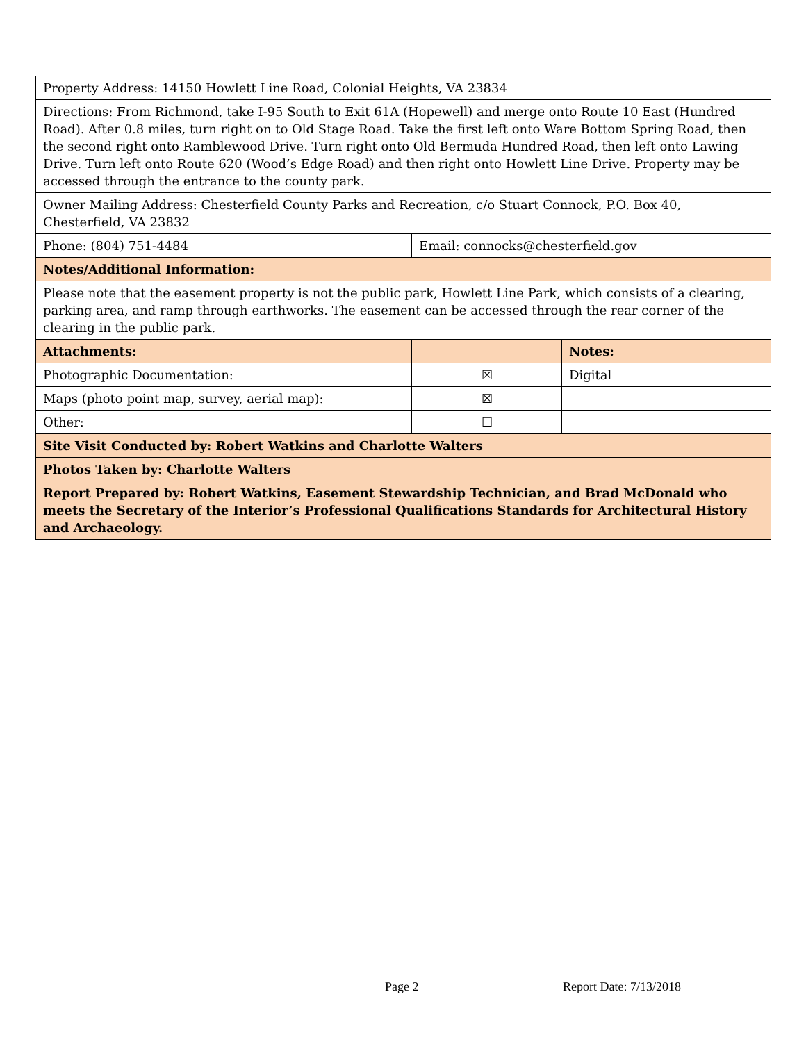| Property Address: 14150 Howlett Line Road, Colonial Heights, VA 23834 | | |
| Directions: From Richmond, take I-95 South to Exit 61A (Hopewell) and merge onto Route 10 East (Hundred Road). After 0.8 miles, turn right on to Old Stage Road. Take the first left onto Ware Bottom Spring Road, then the second right onto Ramblewood Drive. Turn right onto Old Bermuda Hundred Road, then left onto Lawing Drive. Turn left onto Route 620 (Wood’s Edge Road) and then right onto Howlett Line Drive. Property may be accessed through the entrance to the county park. | | |
| Owner Mailing Address: Chesterfield County Parks and Recreation, c/o Stuart Connock, P.O. Box 40, Chesterfield, VA 23832 | | |
| Phone: (804) 751-4484 | Email: connocks@chesterfield.gov | |
| Notes/Additional Information: | | |
| Please note that the easement property is not the public park, Howlett Line Park, which consists of a clearing, parking area, and ramp through earthworks. The easement can be accessed through the rear corner of the clearing in the public park. | | |
| Attachments: | | Notes: |
| Photographic Documentation: | ☒ | Digital |
| Maps (photo point map, survey, aerial map): | ☒ | |
| Other: | ☐ | |
| Site Visit Conducted by: Robert Watkins and Charlotte Walters | | |
| Photos Taken by: Charlotte Walters | | |
| Report Prepared by: Robert Watkins, Easement Stewardship Technician, and Brad McDonald who meets the Secretary of the Interior’s Professional Qualifications Standards for Architectural History and Archaeology. | | |
Page 2 Report Date: 7/13/2018